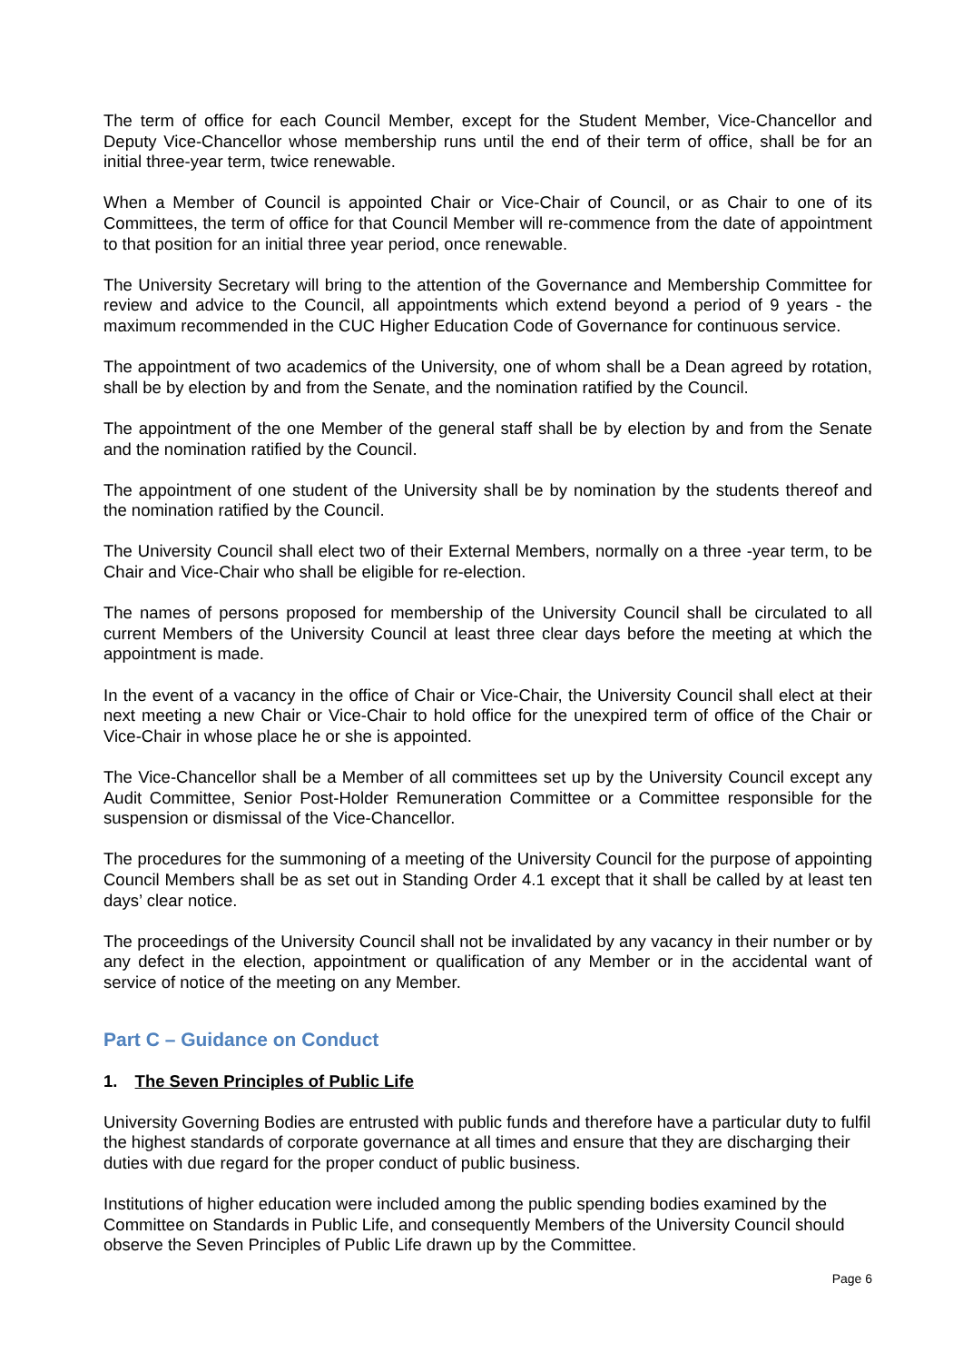The term of office for each Council Member, except for the Student Member, Vice-Chancellor and Deputy Vice-Chancellor whose membership runs until the end of their term of office, shall be for an initial three-year term, twice renewable.
When a Member of Council is appointed Chair or Vice-Chair of Council, or as Chair to one of its Committees, the term of office for that Council Member will re-commence from the date of appointment to that position for an initial three year period, once renewable.
The University Secretary will bring to the attention of the Governance and Membership Committee for review and advice to the Council, all appointments which extend beyond a period of 9 years - the maximum recommended in the CUC Higher Education Code of Governance for continuous service.
The appointment of two academics of the University, one of whom shall be a Dean agreed by rotation, shall be by election by and from the Senate, and the nomination ratified by the Council.
The appointment of the one Member of the general staff shall be by election by and from the Senate and the nomination ratified by the Council.
The appointment of one student of the University shall be by nomination by the students thereof and the nomination ratified by the Council.
The University Council shall elect two of their External Members, normally on a three -year term, to be Chair and Vice-Chair who shall be eligible for re-election.
The names of persons proposed for membership of the University Council shall be circulated to all current Members of the University Council at least three clear days before the meeting at which the appointment is made.
In the event of a vacancy in the office of Chair or Vice-Chair, the University Council shall elect at their next meeting a new Chair or Vice-Chair to hold office for the unexpired term of office of the Chair or Vice-Chair in whose place he or she is appointed.
The Vice-Chancellor shall be a Member of all committees set up by the University Council except any Audit Committee, Senior Post-Holder Remuneration Committee or a Committee responsible for the suspension or dismissal of the Vice-Chancellor.
The procedures for the summoning of a meeting of the University Council for the purpose of appointing Council Members shall be as set out in Standing Order 4.1 except that it shall be called by at least ten days’ clear notice.
The proceedings of the University Council shall not be invalidated by any vacancy in their number or by any defect in the election, appointment or qualification of any Member or in the accidental want of service of notice of the meeting on any Member.
Part C – Guidance on Conduct
1. The Seven Principles of Public Life
University Governing Bodies are entrusted with public funds and therefore have a particular duty to fulfil the highest standards of corporate governance at all times and ensure that they are discharging their duties with due regard for the proper conduct of public business.
Institutions of higher education were included among the public spending bodies examined by the Committee on Standards in Public Life, and consequently Members of the University Council should observe the Seven Principles of Public Life drawn up by the Committee.
Page 6